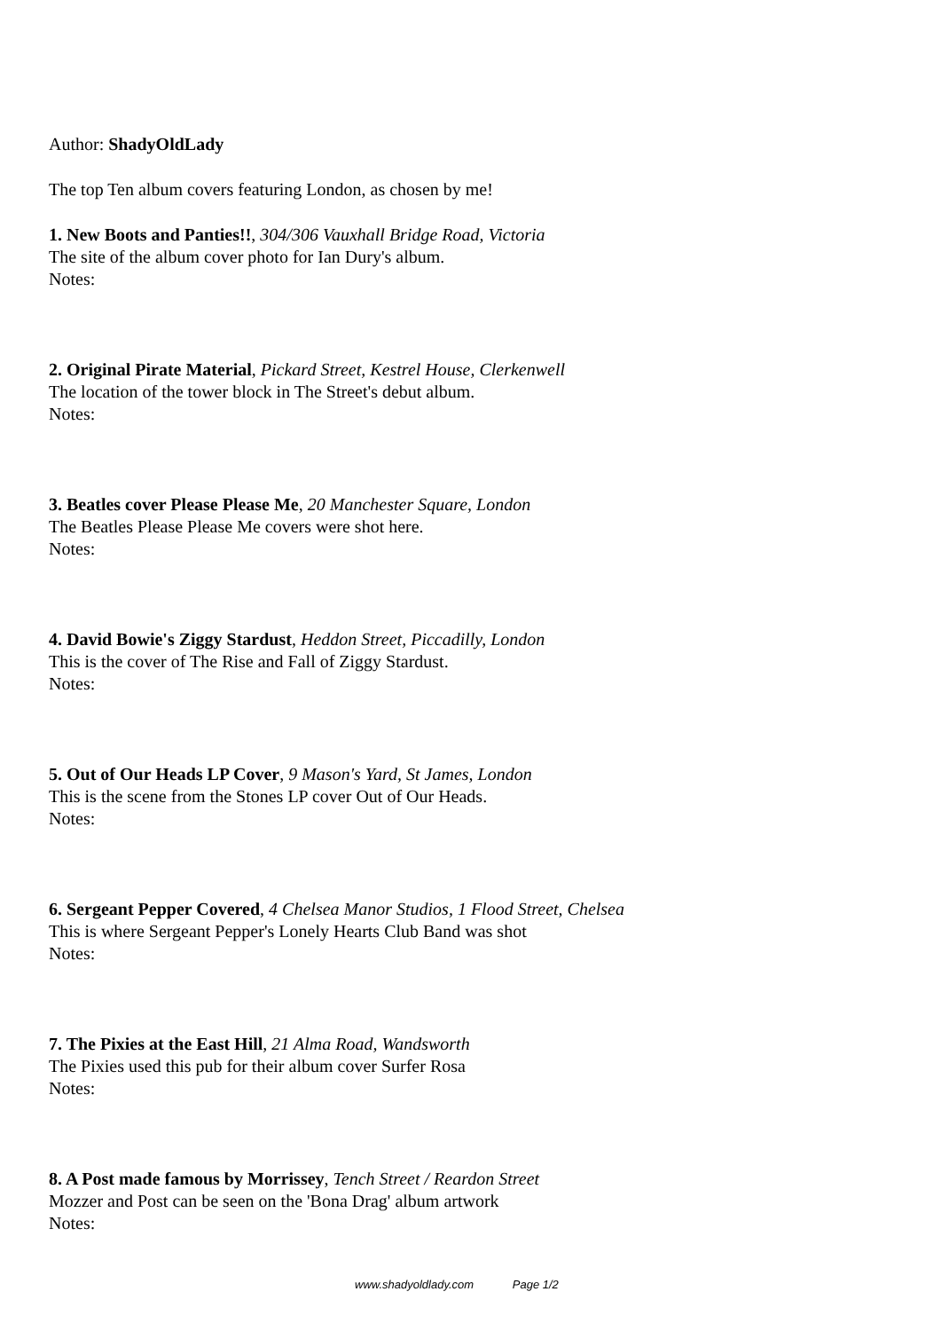Author: ShadyOldLady
The top Ten album covers featuring London, as chosen by me!
1. New Boots and Panties!!, 304/306 Vauxhall Bridge Road, Victoria
The site of the album cover photo for Ian Dury's album.
Notes:
2. Original Pirate Material, Pickard Street, Kestrel House, Clerkenwell
The location of the tower block in The Street's debut album.
Notes:
3. Beatles cover Please Please Me, 20 Manchester Square, London
The Beatles Please Please Me covers were shot here.
Notes:
4. David Bowie's Ziggy Stardust, Heddon Street, Piccadilly, London
This is the cover of The Rise and Fall of Ziggy Stardust.
Notes:
5. Out of Our Heads LP Cover, 9 Mason's Yard, St James, London
This is the scene from the Stones LP cover Out of Our Heads.
Notes:
6. Sergeant Pepper Covered, 4 Chelsea Manor Studios, 1 Flood Street, Chelsea
This is where Sergeant Pepper's Lonely Hearts Club Band was shot
Notes:
7. The Pixies at the East Hill, 21 Alma Road, Wandsworth
The Pixies used this pub for their album cover Surfer Rosa
Notes:
8. A Post made famous by Morrissey, Tench Street / Reardon Street
Mozzer and Post can be seen on the 'Bona Drag' album artwork
Notes:
www.shadyoldlady.com Page 1/2